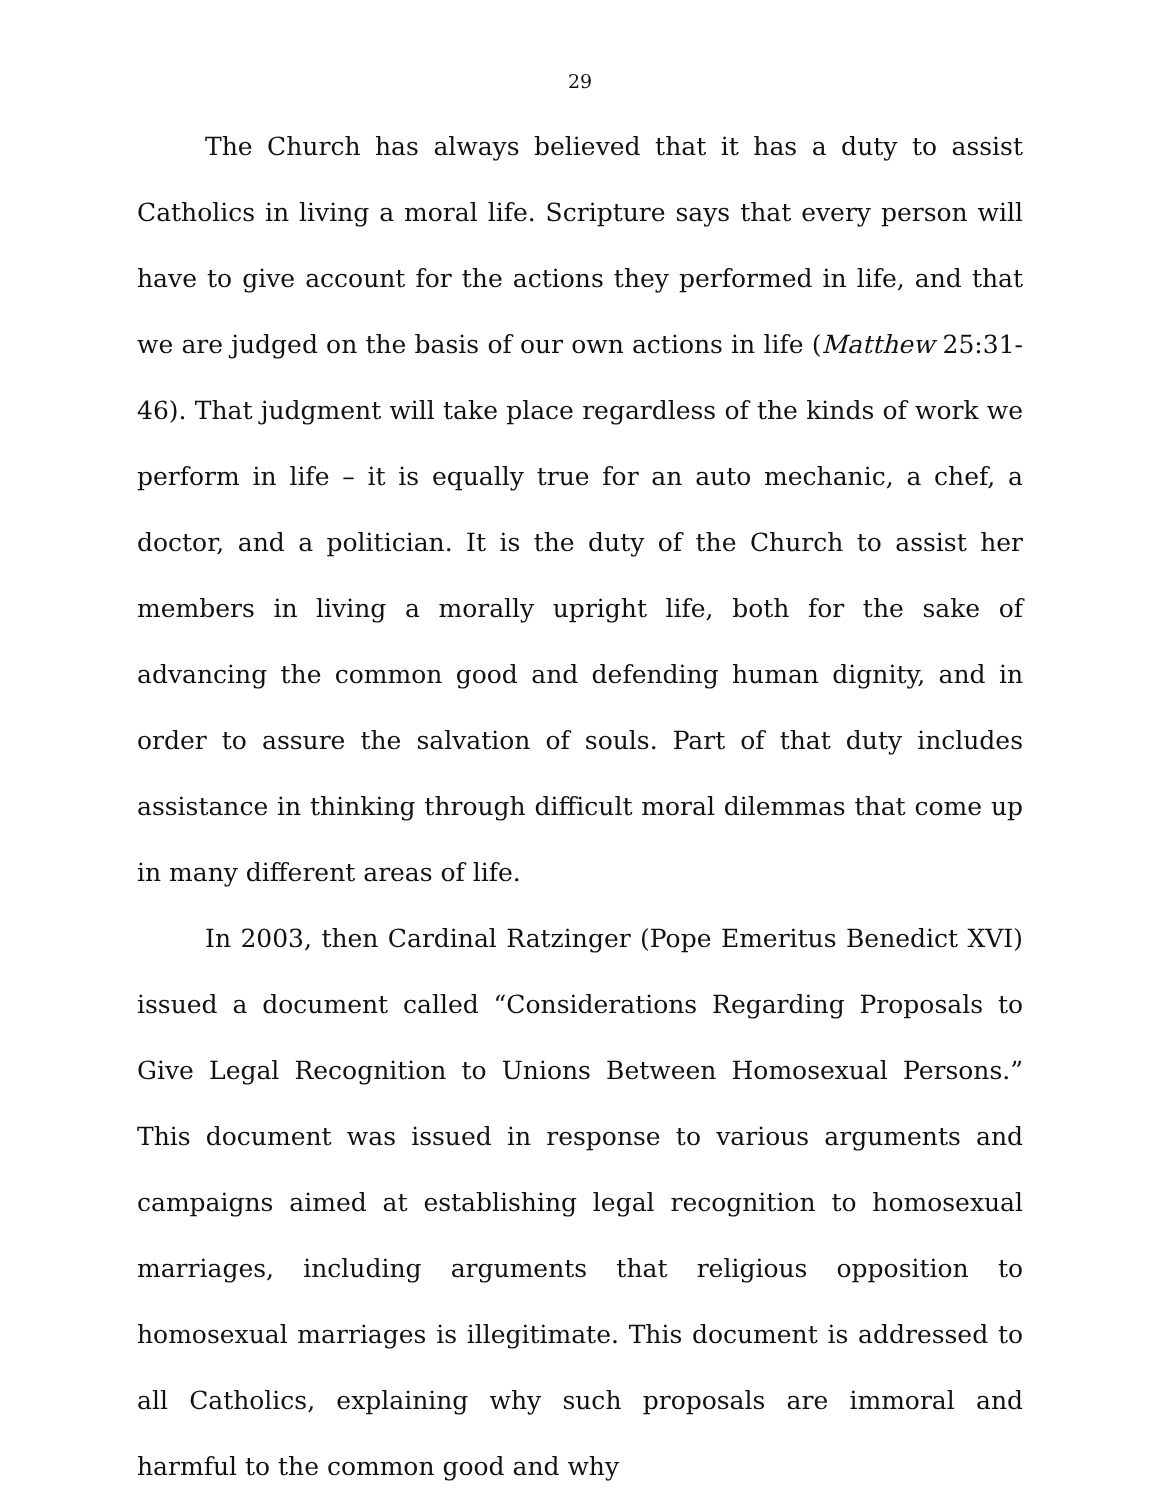29
The Church has always believed that it has a duty to assist Catholics in living a moral life. Scripture says that every person will have to give account for the actions they performed in life, and that we are judged on the basis of our own actions in life (Matthew 25:31-46). That judgment will take place regardless of the kinds of work we perform in life – it is equally true for an auto mechanic, a chef, a doctor, and a politician. It is the duty of the Church to assist her members in living a morally upright life, both for the sake of advancing the common good and defending human dignity, and in order to assure the salvation of souls. Part of that duty includes assistance in thinking through difficult moral dilemmas that come up in many different areas of life.
In 2003, then Cardinal Ratzinger (Pope Emeritus Benedict XVI) issued a document called “Considerations Regarding Proposals to Give Legal Recognition to Unions Between Homosexual Persons.” This document was issued in response to various arguments and campaigns aimed at establishing legal recognition to homosexual marriages, including arguments that religious opposition to homosexual marriages is illegitimate. This document is addressed to all Catholics, explaining why such proposals are immoral and harmful to the common good and why